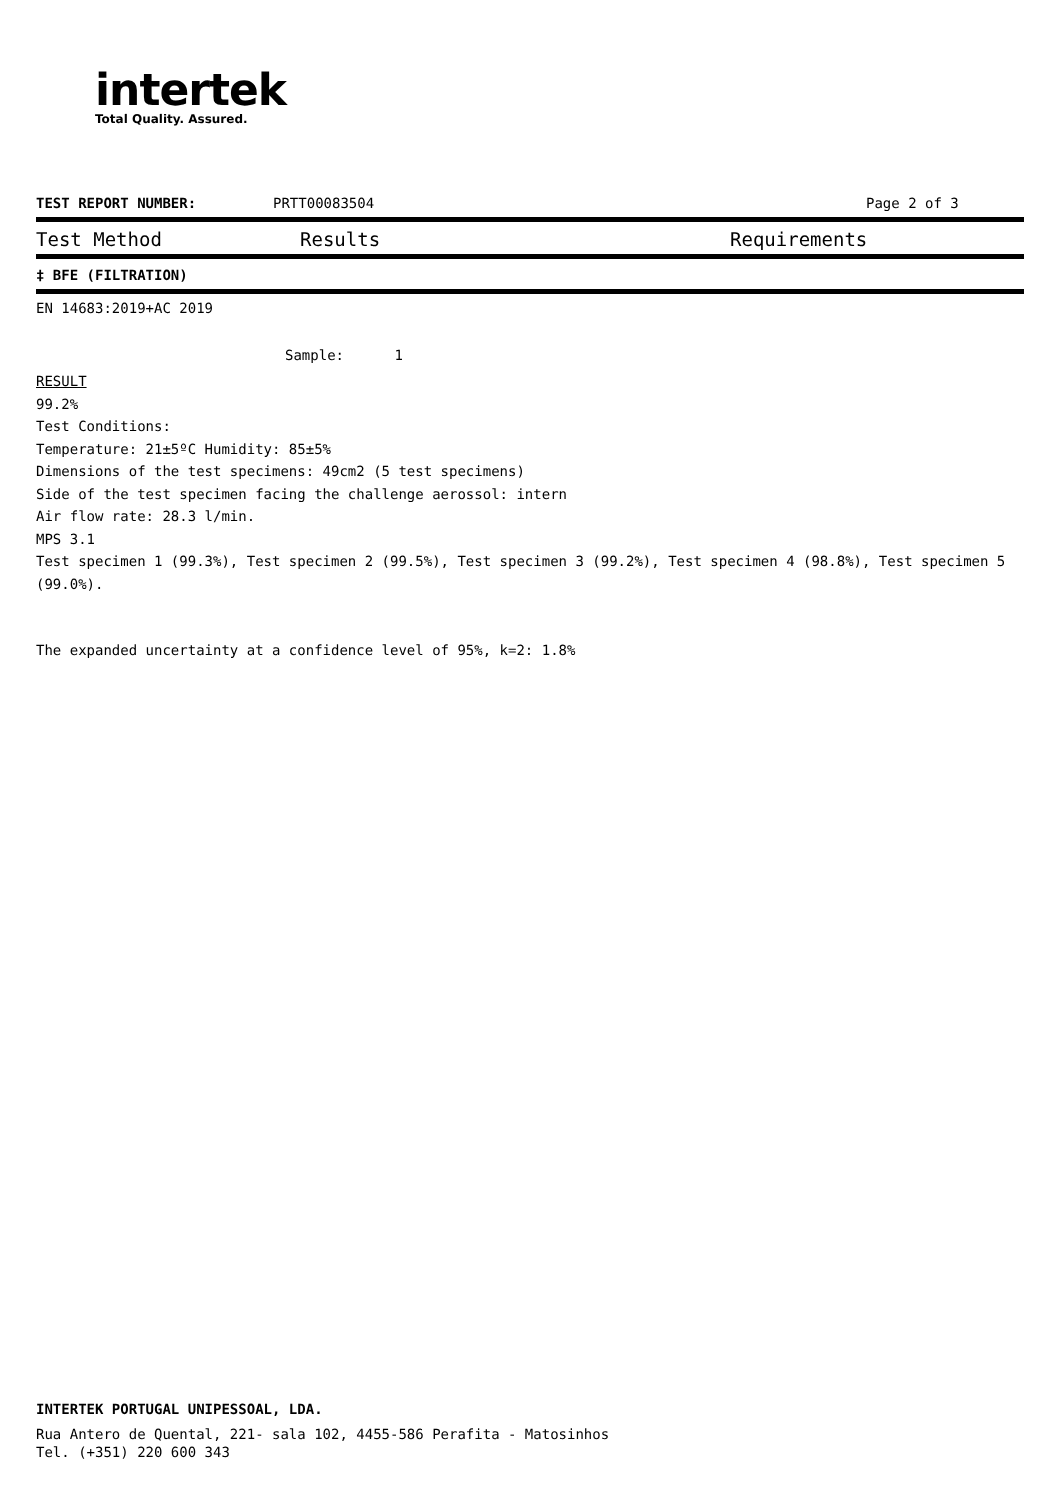intertek
Total Quality. Assured.
TEST REPORT NUMBER: PRTT00083504 Page 2 of 3
Test Method Results Requirements
‡ BFE (FILTRATION)
EN 14683:2019+AC 2019
Sample: 1
RESULT
99.2%
Test Conditions:
Temperature: 21±5ºC Humidity: 85±5%
Dimensions of the test specimens: 49cm2 (5 test specimens)
Side of the test specimen facing the challenge aerossol: intern
Air flow rate: 28.3 l/min.
MPS 3.1
Test specimen 1 (99.3%), Test specimen 2 (99.5%), Test specimen 3 (99.2%), Test specimen 4 (98.8%), Test specimen 5 (99.0%).
The expanded uncertainty at a confidence level of 95%, k=2: 1.8%
INTERTEK PORTUGAL UNIPESSOAL, LDA.
Rua Antero de Quental, 221- sala 102, 4455-586 Perafita - Matosinhos
Tel. (+351) 220 600 343